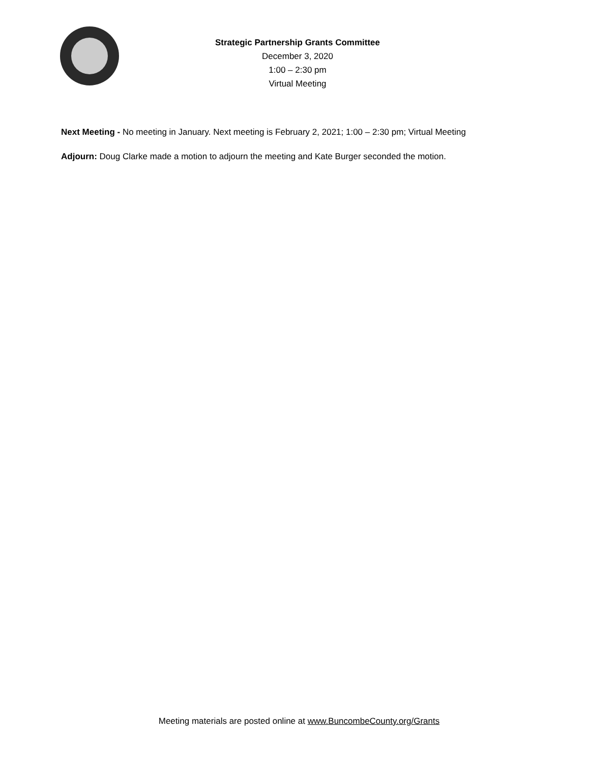Strategic Partnership Grants Committee
December 3, 2020
1:00 – 2:30 pm
Virtual Meeting
Next Meeting - No meeting in January. Next meeting is February 2, 2021; 1:00 – 2:30 pm; Virtual Meeting
Adjourn: Doug Clarke made a motion to adjourn the meeting and Kate Burger seconded the motion.
Meeting materials are posted online at www.BuncombeCounty.org/Grants